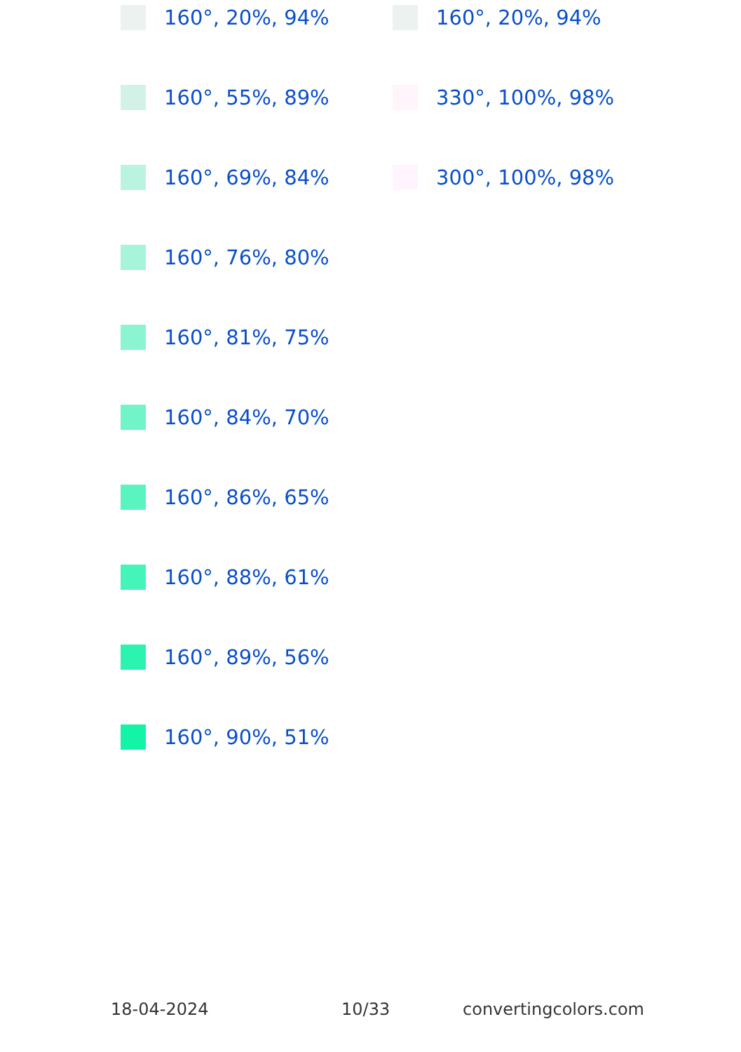160°, 20%, 94%
160°, 55%, 89%
160°, 69%, 84%
160°, 76%, 80%
160°, 81%, 75%
160°, 84%, 70%
160°, 86%, 65%
160°, 88%, 61%
160°, 89%, 56%
160°, 90%, 51%
160°, 20%, 94%
330°, 100%, 98%
300°, 100%, 98%
18-04-2024 10/33 convertingcolors.com